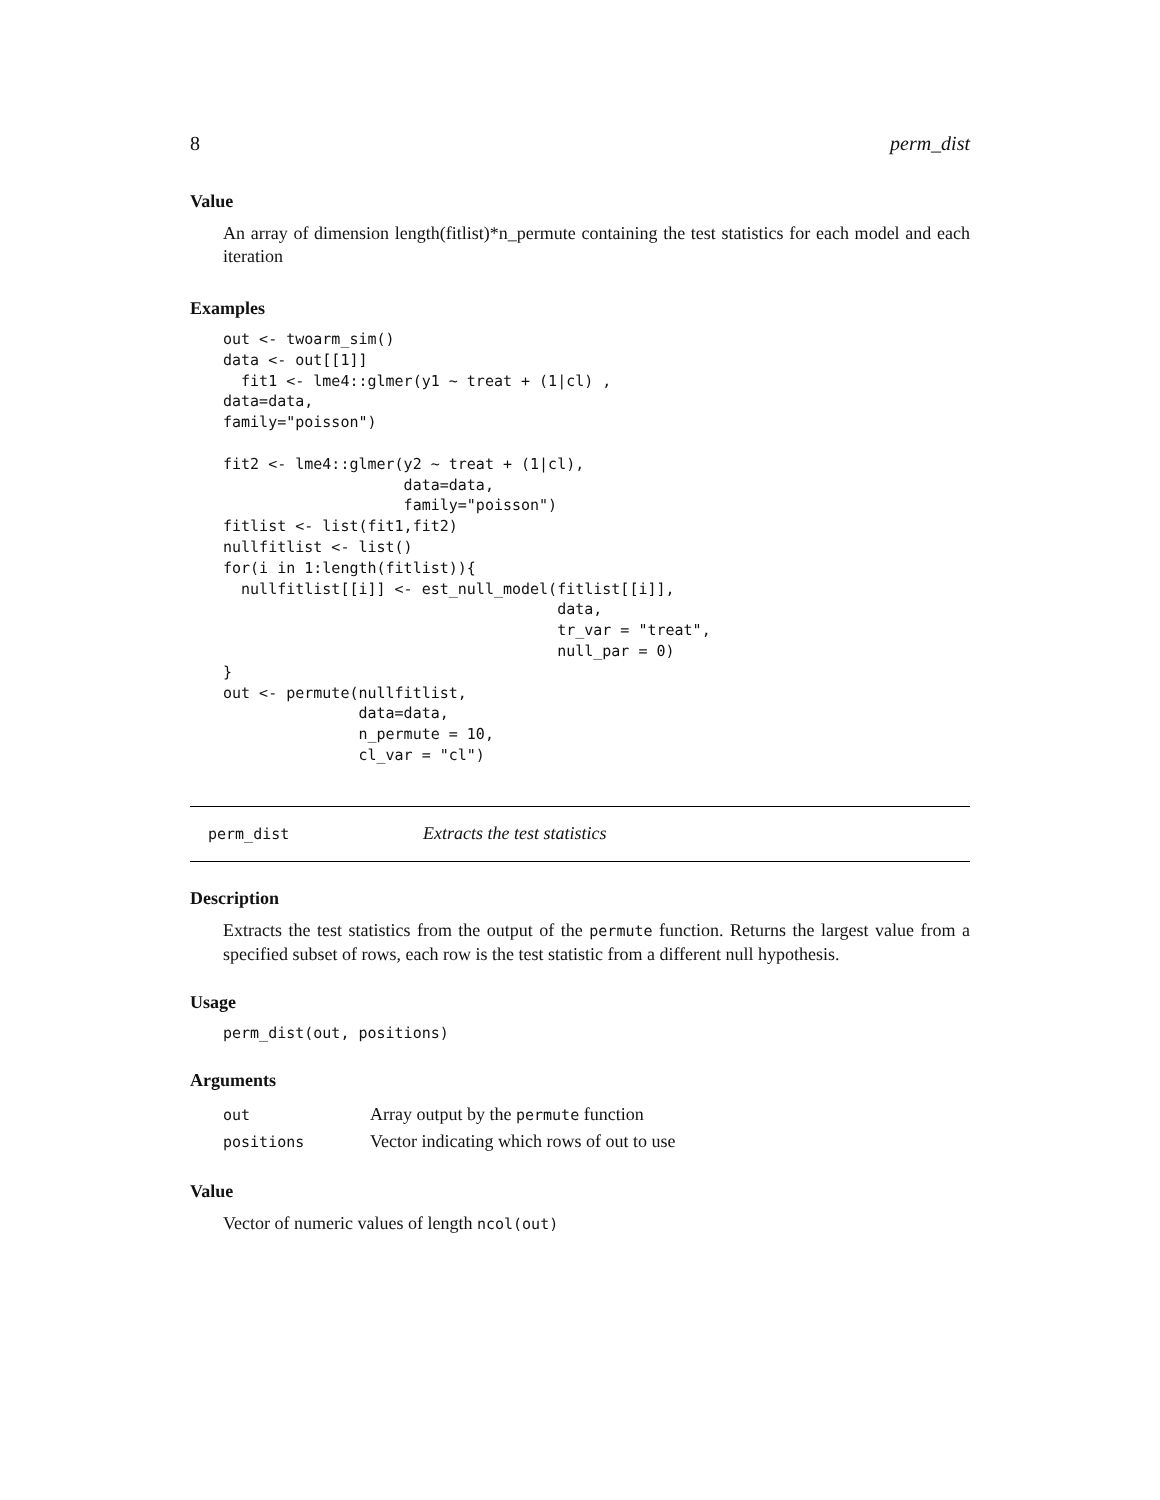8 perm_dist
Value
An array of dimension length(fitlist)*n_permute containing the test statistics for each model and each iteration
Examples
out <- twoarm_sim()
data <- out[[1]]
  fit1 <- lme4::glmer(y1 ~ treat + (1|cl) ,
data=data,
family="poisson")

fit2 <- lme4::glmer(y2 ~ treat + (1|cl),
                    data=data,
                    family="poisson")
fitlist <- list(fit1,fit2)
nullfitlist <- list()
for(i in 1:length(fitlist)){
  nullfitlist[[i]] <- est_null_model(fitlist[[i]],
                                     data,
                                     tr_var = "treat",
                                     null_par = 0)
}
out <- permute(nullfitlist,
               data=data,
               n_permute = 10,
               cl_var = "cl")
perm_dist Extracts the test statistics
Description
Extracts the test statistics from the output of the permute function. Returns the largest value from a specified subset of rows, each row is the test statistic from a different null hypothesis.
Usage
perm_dist(out, positions)
Arguments
| out | Array output by the permute function |
| positions | Vector indicating which rows of out to use |
Value
Vector of numeric values of length ncol(out)